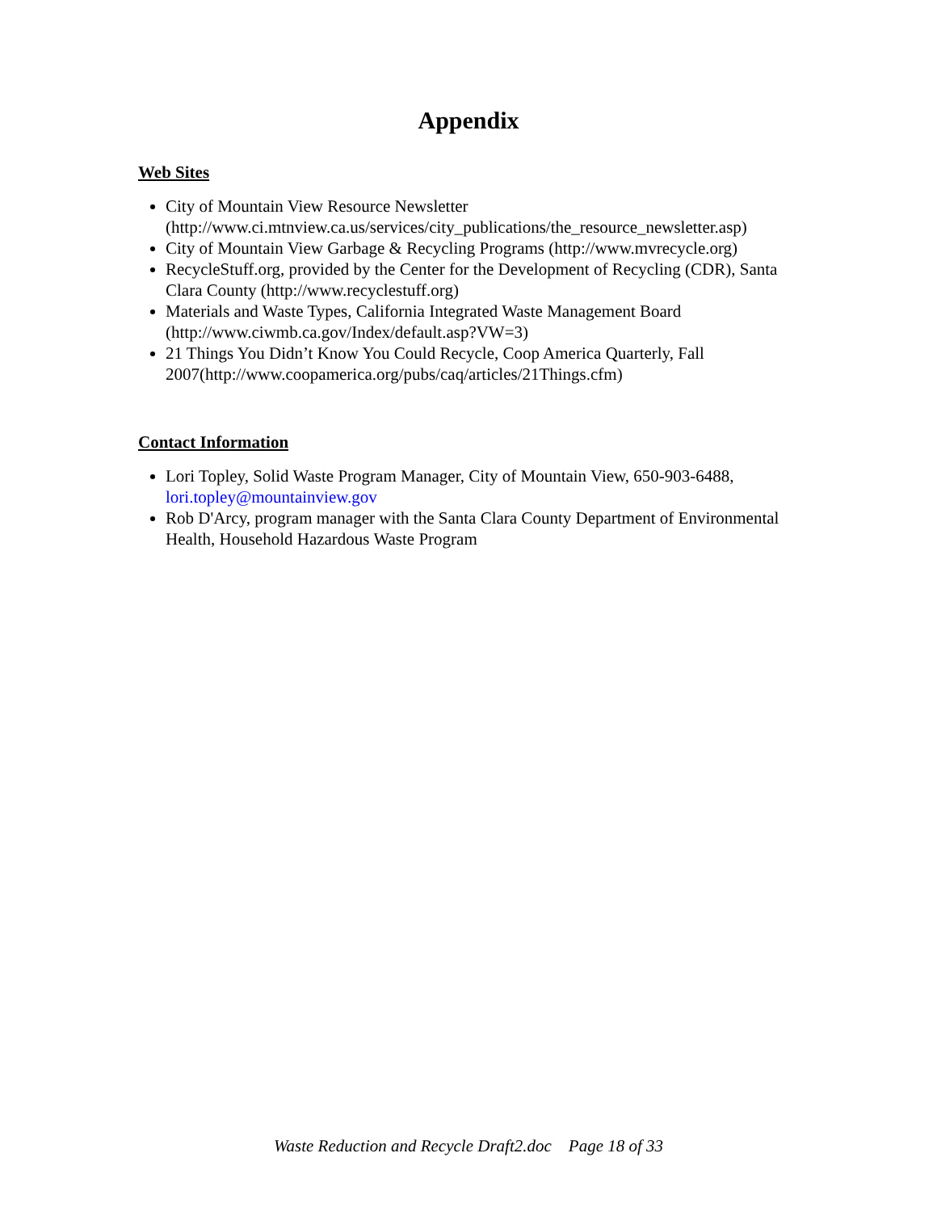Appendix
Web Sites
City of Mountain View Resource Newsletter (http://www.ci.mtnview.ca.us/services/city_publications/the_resource_newsletter.asp)
City of Mountain View Garbage & Recycling Programs (http://www.mvrecycle.org)
RecycleStuff.org, provided by the Center for the Development of Recycling (CDR), Santa Clara County (http://www.recyclestuff.org)
Materials and Waste Types, California Integrated Waste Management Board (http://www.ciwmb.ca.gov/Index/default.asp?VW=3)
21 Things You Didn’t Know You Could Recycle, Coop America Quarterly, Fall 2007(http://www.coopamerica.org/pubs/caq/articles/21Things.cfm)
Contact Information
Lori Topley, Solid Waste Program Manager, City of Mountain View, 650-903-6488, lori.topley@mountainview.gov
Rob D'Arcy, program manager with the Santa Clara County Department of Environmental Health, Household Hazardous Waste Program
Waste Reduction and Recycle Draft2.doc Page 18 of 33